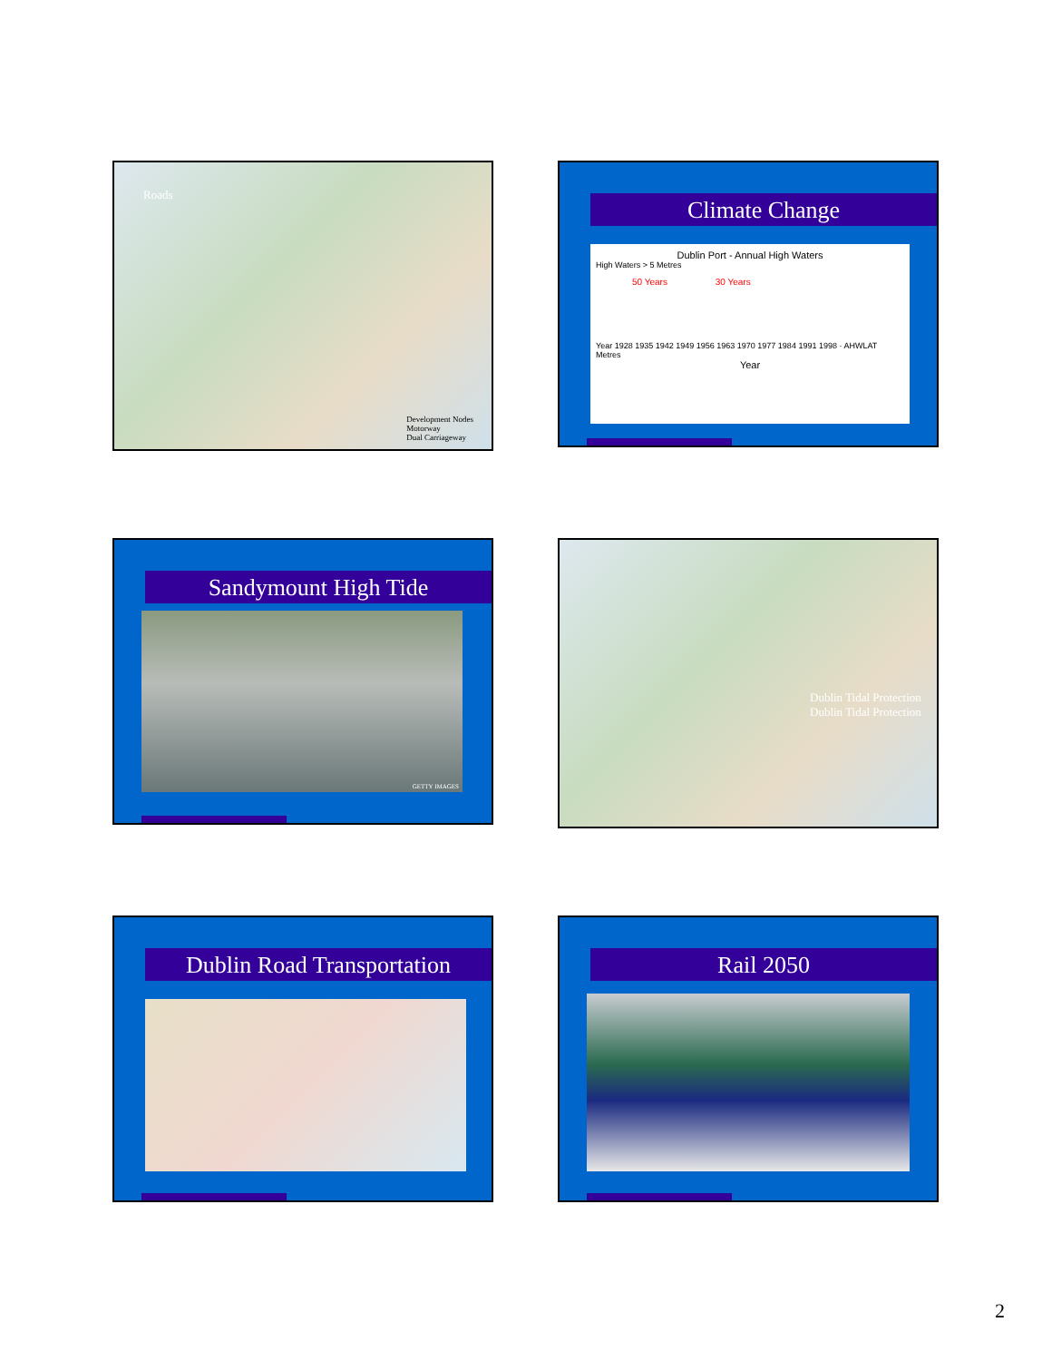Roads
Development Nodes
Motorway
Dual Carriageway
Climate Change
Dublin Port - Annual High Waters
High Waters > 5 Metres
50 Years 30 Years
Year 1928 1935 1942 1949 1956 1963 1970 1977 1984 1991 1998 · AHWLAT Metres
Year
Sandymount High Tide
GETTY IMAGES
Dublin Tidal Protection
Dublin Tidal Protection
Dublin Road Transportation
Rail 2050
2